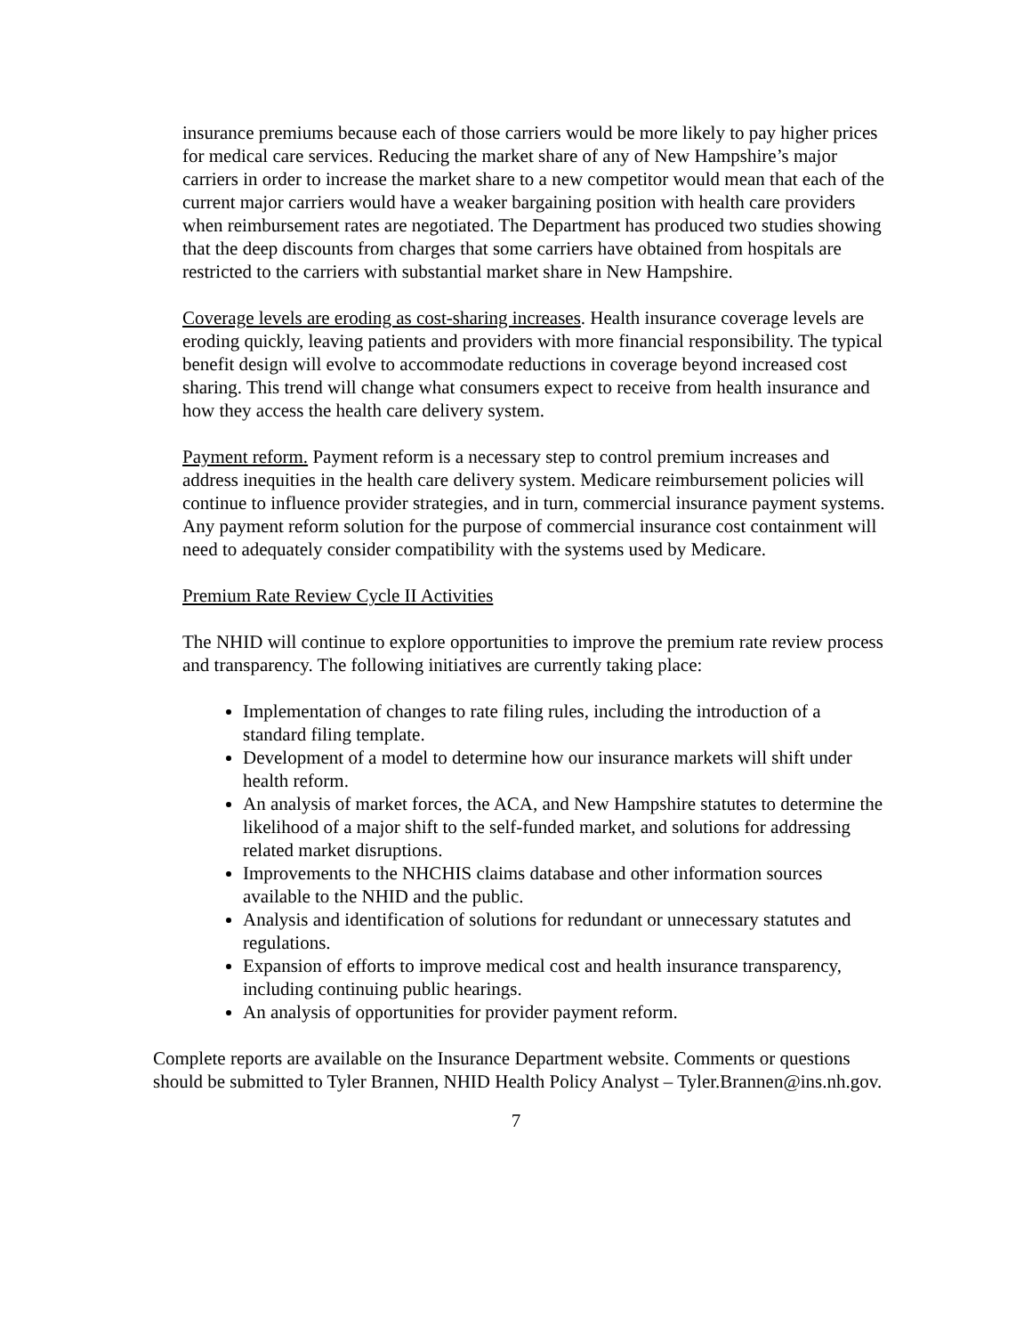insurance premiums because each of those carriers would be more likely to pay higher prices for medical care services. Reducing the market share of any of New Hampshire’s major carriers in order to increase the market share to a new competitor would mean that each of the current major carriers would have a weaker bargaining position with health care providers when reimbursement rates are negotiated. The Department has produced two studies showing that the deep discounts from charges that some carriers have obtained from hospitals are restricted to the carriers with substantial market share in New Hampshire.
Coverage levels are eroding as cost-sharing increases. Health insurance coverage levels are eroding quickly, leaving patients and providers with more financial responsibility. The typical benefit design will evolve to accommodate reductions in coverage beyond increased cost sharing. This trend will change what consumers expect to receive from health insurance and how they access the health care delivery system.
Payment reform. Payment reform is a necessary step to control premium increases and address inequities in the health care delivery system. Medicare reimbursement policies will continue to influence provider strategies, and in turn, commercial insurance payment systems. Any payment reform solution for the purpose of commercial insurance cost containment will need to adequately consider compatibility with the systems used by Medicare.
Premium Rate Review Cycle II Activities
The NHID will continue to explore opportunities to improve the premium rate review process and transparency. The following initiatives are currently taking place:
Implementation of changes to rate filing rules, including the introduction of a standard filing template.
Development of a model to determine how our insurance markets will shift under health reform.
An analysis of market forces, the ACA, and New Hampshire statutes to determine the likelihood of a major shift to the self-funded market, and solutions for addressing related market disruptions.
Improvements to the NHCHIS claims database and other information sources available to the NHID and the public.
Analysis and identification of solutions for redundant or unnecessary statutes and regulations.
Expansion of efforts to improve medical cost and health insurance transparency, including continuing public hearings.
An analysis of opportunities for provider payment reform.
Complete reports are available on the Insurance Department website. Comments or questions should be submitted to Tyler Brannen, NHID Health Policy Analyst – Tyler.Brannen@ins.nh.gov.
7